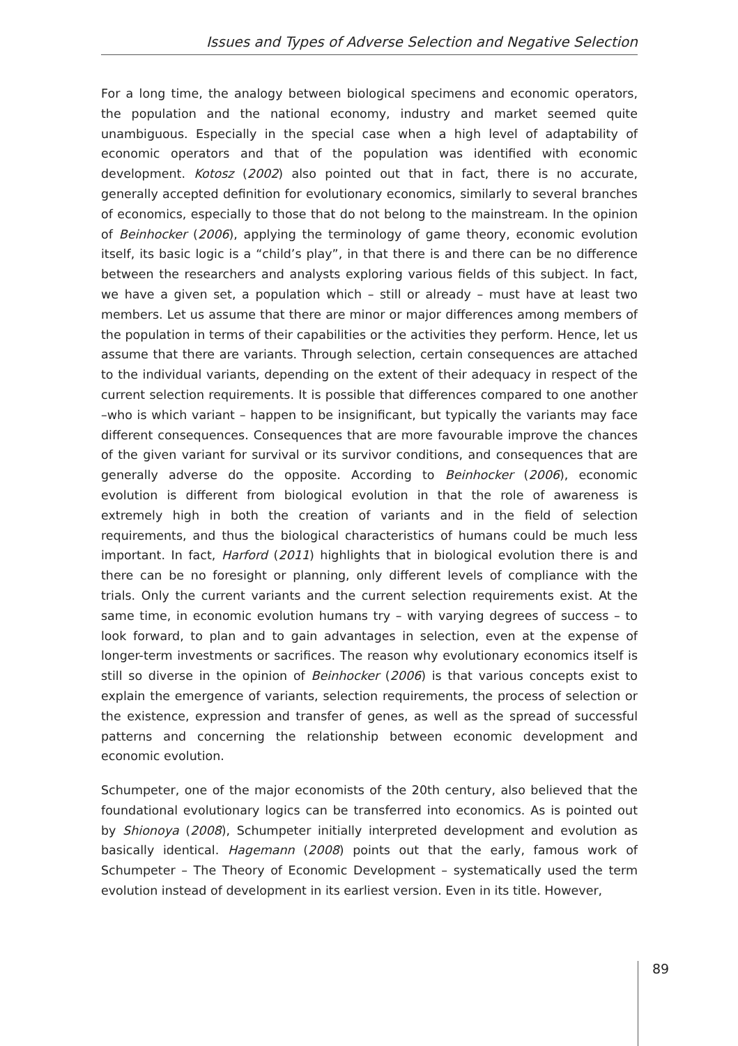Issues and Types of Adverse Selection and Negative Selection
For a long time, the analogy between biological specimens and economic operators, the population and the national economy, industry and market seemed quite unambiguous. Especially in the special case when a high level of adaptability of economic operators and that of the population was identified with economic development. Kotosz (2002) also pointed out that in fact, there is no accurate, generally accepted definition for evolutionary economics, similarly to several branches of economics, especially to those that do not belong to the mainstream. In the opinion of Beinhocker (2006), applying the terminology of game theory, economic evolution itself, its basic logic is a “child’s play”, in that there is and there can be no difference between the researchers and analysts exploring various fields of this subject. In fact, we have a given set, a population which – still or already – must have at least two members. Let us assume that there are minor or major differences among members of the population in terms of their capabilities or the activities they perform. Hence, let us assume that there are variants. Through selection, certain consequences are attached to the individual variants, depending on the extent of their adequacy in respect of the current selection requirements. It is possible that differences compared to one another –who is which variant – happen to be insignificant, but typically the variants may face different consequences. Consequences that are more favourable improve the chances of the given variant for survival or its survivor conditions, and consequences that are generally adverse do the opposite. According to Beinhocker (2006), economic evolution is different from biological evolution in that the role of awareness is extremely high in both the creation of variants and in the field of selection requirements, and thus the biological characteristics of humans could be much less important. In fact, Harford (2011) highlights that in biological evolution there is and there can be no foresight or planning, only different levels of compliance with the trials. Only the current variants and the current selection requirements exist. At the same time, in economic evolution humans try – with varying degrees of success – to look forward, to plan and to gain advantages in selection, even at the expense of longer-term investments or sacrifices. The reason why evolutionary economics itself is still so diverse in the opinion of Beinhocker (2006) is that various concepts exist to explain the emergence of variants, selection requirements, the process of selection or the existence, expression and transfer of genes, as well as the spread of successful patterns and concerning the relationship between economic development and economic evolution.
Schumpeter, one of the major economists of the 20th century, also believed that the foundational evolutionary logics can be transferred into economics. As is pointed out by Shionoya (2008), Schumpeter initially interpreted development and evolution as basically identical. Hagemann (2008) points out that the early, famous work of Schumpeter – The Theory of Economic Development – systematically used the term evolution instead of development in its earliest version. Even in its title. However,
89